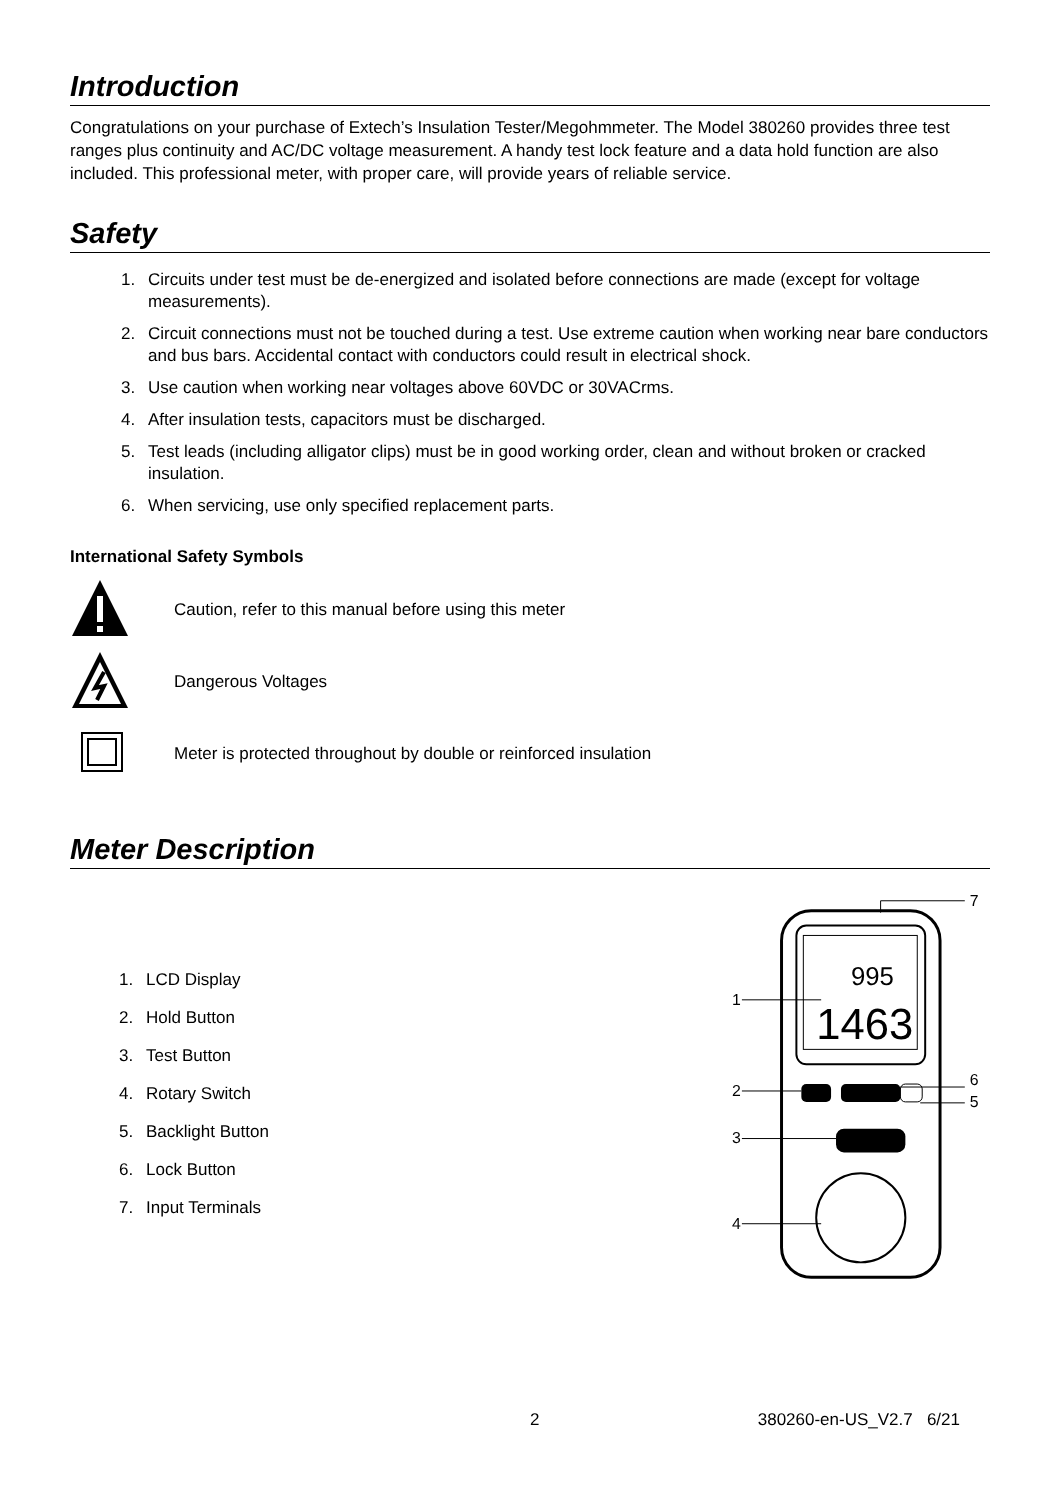Introduction
Congratulations on your purchase of Extech’s Insulation Tester/Megohmmeter. The Model 380260 provides three test ranges plus continuity and AC/DC voltage measurement. A handy test lock feature and a data hold function are also included. This professional meter, with proper care, will provide years of reliable service.
Safety
1. Circuits under test must be de-energized and isolated before connections are made (except for voltage measurements).
2. Circuit connections must not be touched during a test. Use extreme caution when working near bare conductors and bus bars. Accidental contact with conductors could result in electrical shock.
3. Use caution when working near voltages above 60VDC or 30VACrms.
4. After insulation tests, capacitors must be discharged.
5. Test leads (including alligator clips) must be in good working order, clean and without broken or cracked insulation.
6. When servicing, use only specified replacement parts.
International Safety Symbols
Caution, refer to this manual before using this meter
Dangerous Voltages
Meter is protected throughout by double or reinforced insulation
Meter Description
1. LCD Display
2. Hold Button
3. Test Button
4. Rotary Switch
5. Backlight Button
6. Lock Button
7. Input Terminals
995
1463
1
2
3
4
6
5
7
2 380260-en-US_V2.7 6/21